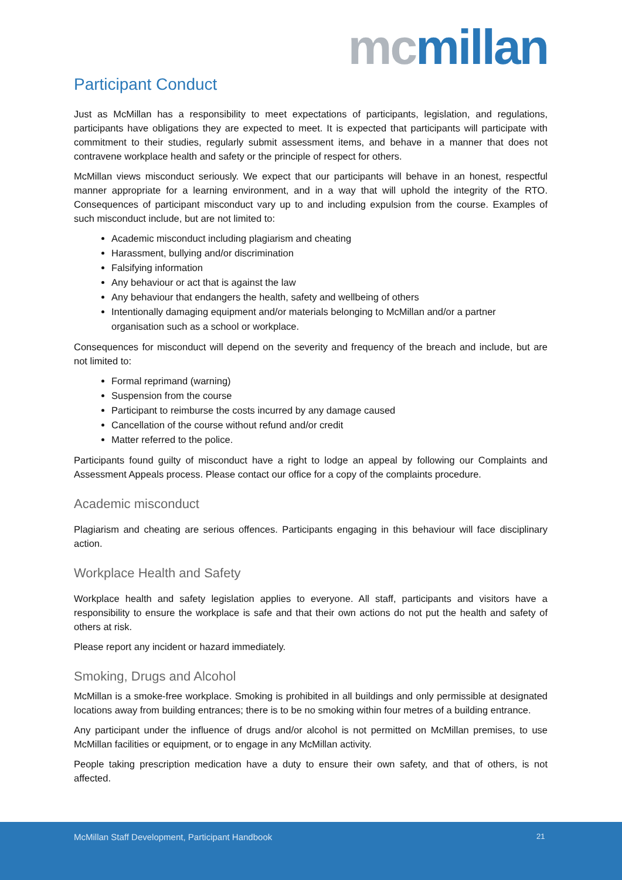mc millan
Participant Conduct
Just as McMillan has a responsibility to meet expectations of participants, legislation, and regulations, participants have obligations they are expected to meet. It is expected that participants will participate with commitment to their studies, regularly submit assessment items, and behave in a manner that does not contravene workplace health and safety or the principle of respect for others.
McMillan views misconduct seriously. We expect that our participants will behave in an honest, respectful manner appropriate for a learning environment, and in a way that will uphold the integrity of the RTO. Consequences of participant misconduct vary up to and including expulsion from the course. Examples of such misconduct include, but are not limited to:
Academic misconduct including plagiarism and cheating
Harassment, bullying and/or discrimination
Falsifying information
Any behaviour or act that is against the law
Any behaviour that endangers the health, safety and wellbeing of others
Intentionally damaging equipment and/or materials belonging to McMillan and/or a partner organisation such as a school or workplace.
Consequences for misconduct will depend on the severity and frequency of the breach and include, but are not limited to:
Formal reprimand (warning)
Suspension from the course
Participant to reimburse the costs incurred by any damage caused
Cancellation of the course without refund and/or credit
Matter referred to the police.
Participants found guilty of misconduct have a right to lodge an appeal by following our Complaints and Assessment Appeals process. Please contact our office for a copy of the complaints procedure.
Academic misconduct
Plagiarism and cheating are serious offences. Participants engaging in this behaviour will face disciplinary action.
Workplace Health and Safety
Workplace health and safety legislation applies to everyone. All staff, participants and visitors have a responsibility to ensure the workplace is safe and that their own actions do not put the health and safety of others at risk.
Please report any incident or hazard immediately.
Smoking, Drugs and Alcohol
McMillan is a smoke-free workplace. Smoking is prohibited in all buildings and only permissible at designated locations away from building entrances; there is to be no smoking within four metres of a building entrance.
Any participant under the influence of drugs and/or alcohol is not permitted on McMillan premises, to use McMillan facilities or equipment, or to engage in any McMillan activity.
People taking prescription medication have a duty to ensure their own safety, and that of others, is not affected.
McMillan Staff Development, Participant Handbook 21